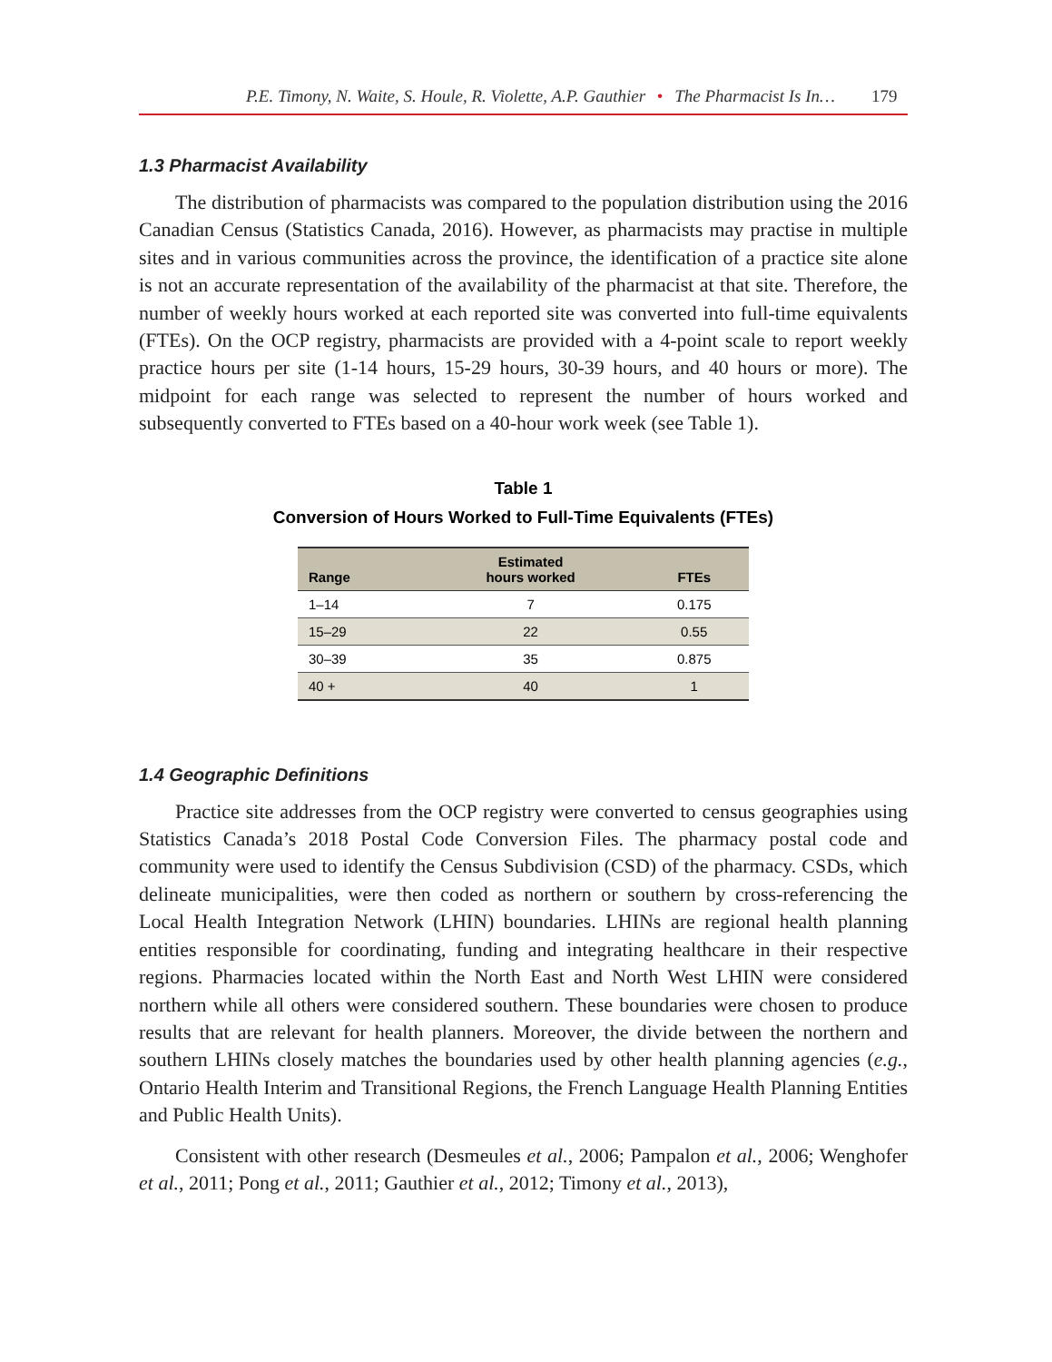P.E. Timony, N. Waite, S. Houle, R. Violette, A.P. Gauthier • The Pharmacist Is In… 179
1.3 Pharmacist Availability
The distribution of pharmacists was compared to the population distribution using the 2016 Canadian Census (Statistics Canada, 2016). However, as pharmacists may practise in multiple sites and in various communities across the province, the identification of a practice site alone is not an accurate representation of the availability of the pharmacist at that site. Therefore, the number of weekly hours worked at each reported site was converted into full-time equivalents (FTEs). On the OCP registry, pharmacists are provided with a 4-point scale to report weekly practice hours per site (1-14 hours, 15-29 hours, 30-39 hours, and 40 hours or more). The midpoint for each range was selected to represent the number of hours worked and subsequently converted to FTEs based on a 40-hour work week (see Table 1).
Table 1
Conversion of Hours Worked to Full-Time Equivalents (FTEs)
| Range | Estimated hours worked | FTEs |
| --- | --- | --- |
| 1–14 | 7 | 0.175 |
| 15–29 | 22 | 0.55 |
| 30–39 | 35 | 0.875 |
| 40 + | 40 | 1 |
1.4 Geographic Definitions
Practice site addresses from the OCP registry were converted to census geographies using Statistics Canada’s 2018 Postal Code Conversion Files. The pharmacy postal code and community were used to identify the Census Subdivision (CSD) of the pharmacy. CSDs, which delineate municipalities, were then coded as northern or southern by cross-referencing the Local Health Integration Network (LHIN) boundaries. LHINs are regional health planning entities responsible for coordinating, funding and integrating healthcare in their respective regions. Pharmacies located within the North East and North West LHIN were considered northern while all others were considered southern. These boundaries were chosen to produce results that are relevant for health planners. Moreover, the divide between the northern and southern LHINs closely matches the boundaries used by other health planning agencies (e.g., Ontario Health Interim and Transitional Regions, the French Language Health Planning Entities and Public Health Units).
Consistent with other research (Desmeules et al., 2006; Pampalon et al., 2006; Wenghofer et al., 2011; Pong et al., 2011; Gauthier et al., 2012; Timony et al., 2013),